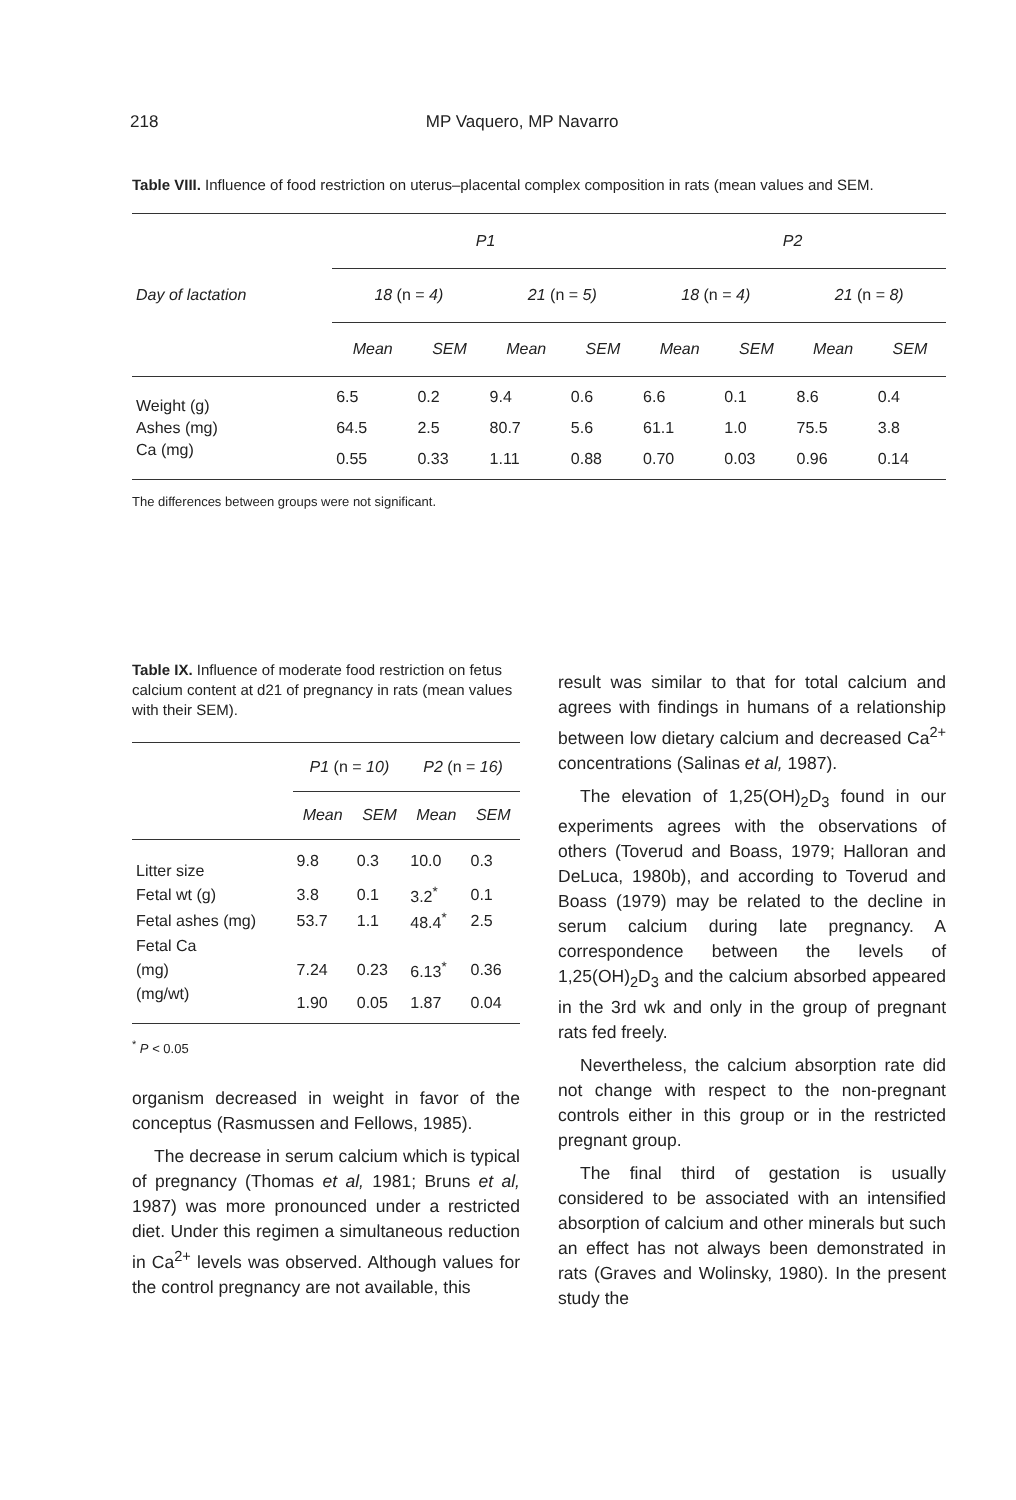218 MP Vaquero, MP Navarro
Table VIII. Influence of food restriction on uterus–placental complex composition in rats (mean values and SEM.
| | P1 | | | | P2 | | | |
| --- | --- | --- | --- | --- | --- | --- | --- | --- |
| Day of lactation | 18 (n = 4) | | 21 (n = 5) | | 18 (n = 4) | | 21 (n = 8) | |
| | Mean | SEM | Mean | SEM | Mean | SEM | Mean | SEM |
| Weight (g) | 6.5 | 0.2 | 9.4 | 0.6 | 6.6 | 0.1 | 8.6 | 0.4 |
| Ashes (mg) | 64.5 | 2.5 | 80.7 | 5.6 | 61.1 | 1.0 | 75.5 | 3.8 |
| Ca (mg) | 0.55 | 0.33 | 1.11 | 0.88 | 0.70 | 0.03 | 0.96 | 0.14 |
The differences between groups were not significant.
Table IX. Influence of moderate food restriction on fetus calcium content at d21 of pregnancy in rats (mean values with their SEM).
| | P1 (n = 10) | | P2 (n = 16) | |
| --- | --- | --- | --- | --- |
| | Mean | SEM | Mean | SEM |
| Litter size | 9.8 | 0.3 | 10.0 | 0.3 |
| Fetal wt (g) | 3.8 | 0.1 | 3.2<sup>*</sup> | 0.1 |
| Fetal ashes (mg) | 53.7 | 1.1 | 48.4<sup>*</sup> | 2.5 |
| Fetal Ca | | | | |
| (mg) | 7.24 | 0.23 | 6.13<sup>*</sup> | 0.36 |
| (mg/wt) | 1.90 | 0.05 | 1.87 | 0.04 |
<sup>*</sup> P < 0.05
organism decreased in weight in favor of the conceptus (Rasmussen and Fellows, 1985).
The decrease in serum calcium which is typical of pregnancy (Thomas et al, 1981; Bruns et al, 1987) was more pronounced under a restricted diet. Under this regimen a simultaneous reduction in Ca<sup>2+</sup> levels was observed. Although values for the control pregnancy are not available, this
result was similar to that for total calcium and agrees with findings in humans of a relationship between low dietary calcium and decreased Ca<sup>2+</sup> concentrations (Salinas et al, 1987).
The elevation of 1,25(OH)<sub>2</sub>D<sub>3</sub> found in our experiments agrees with the observations of others (Toverud and Boass, 1979; Halloran and DeLuca, 1980b), and according to Toverud and Boass (1979) may be related to the decline in serum calcium during late pregnancy. A correspondence between the levels of 1,25(OH)<sub>2</sub>D<sub>3</sub> and the calcium absorbed appeared in the 3rd wk and only in the group of pregnant rats fed freely.
Nevertheless, the calcium absorption rate did not change with respect to the non-pregnant controls either in this group or in the restricted pregnant group.
The final third of gestation is usually considered to be associated with an intensified absorption of calcium and other minerals but such an effect has not always been demonstrated in rats (Graves and Wolinsky, 1980). In the present study the